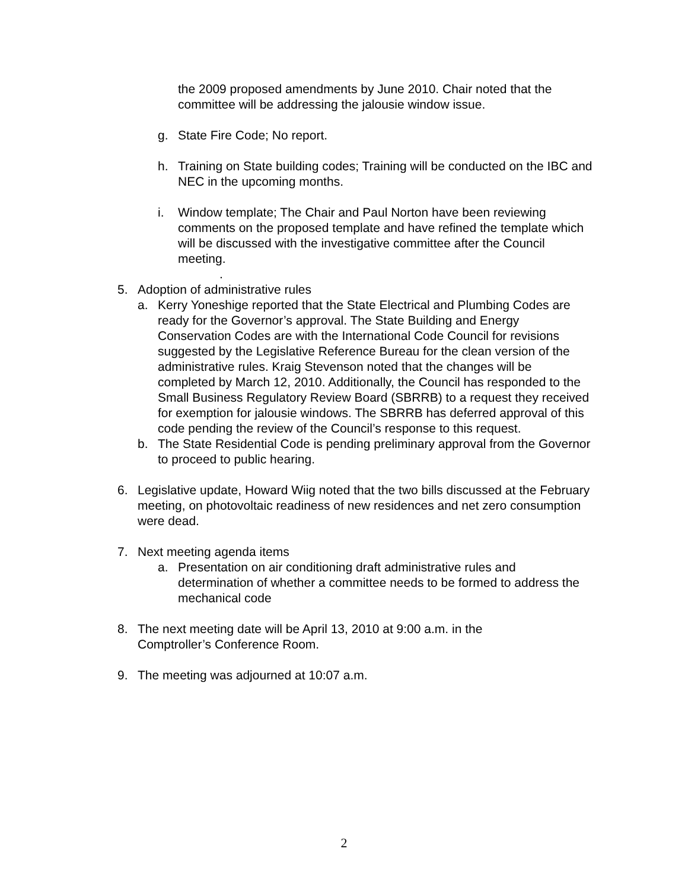the 2009 proposed amendments by June 2010. Chair noted that the committee will be addressing the jalousie window issue.
g. State Fire Code; No report.
h. Training on State building codes; Training will be conducted on the IBC and NEC in the upcoming months.
i. Window template; The Chair and Paul Norton have been reviewing comments on the proposed template and have refined the template which will be discussed with the investigative committee after the Council meeting.
.
5. Adoption of administrative rules
a. Kerry Yoneshige reported that the State Electrical and Plumbing Codes are ready for the Governor’s approval. The State Building and Energy Conservation Codes are with the International Code Council for revisions suggested by the Legislative Reference Bureau for the clean version of the administrative rules. Kraig Stevenson noted that the changes will be completed by March 12, 2010. Additionally, the Council has responded to the Small Business Regulatory Review Board (SBRRB) to a request they received for exemption for jalousie windows. The SBRRB has deferred approval of this code pending the review of the Council’s response to this request.
b. The State Residential Code is pending preliminary approval from the Governor to proceed to public hearing.
6. Legislative update, Howard Wiig noted that the two bills discussed at the February meeting, on photovoltaic readiness of new residences and net zero consumption were dead.
7. Next meeting agenda items
a. Presentation on air conditioning draft administrative rules and determination of whether a committee needs to be formed to address the mechanical code
8. The next meeting date will be April 13, 2010 at 9:00 a.m. in the Comptroller’s Conference Room.
9. The meeting was adjourned at 10:07 a.m.
2